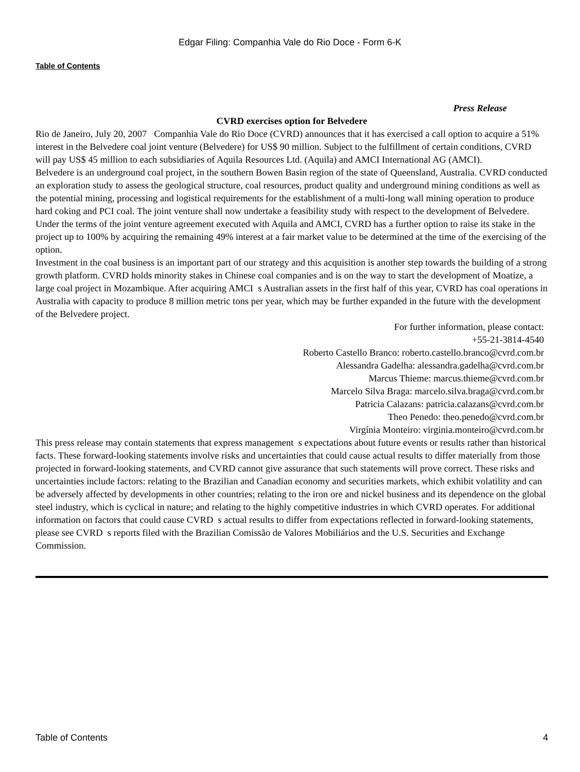Edgar Filing: Companhia Vale do Rio Doce - Form 6-K
Table of Contents
Press Release
CVRD exercises option for Belvedere
Rio de Janeiro, July 20, 2007 Companhia Vale do Rio Doce (CVRD) announces that it has exercised a call option to acquire a 51% interest in the Belvedere coal joint venture (Belvedere) for US$ 90 million. Subject to the fulfillment of certain conditions, CVRD will pay US$ 45 million to each subsidiaries of Aquila Resources Ltd. (Aquila) and AMCI International AG (AMCI).
Belvedere is an underground coal project, in the southern Bowen Basin region of the state of Queensland, Australia. CVRD conducted an exploration study to assess the geological structure, coal resources, product quality and underground mining conditions as well as the potential mining, processing and logistical requirements for the establishment of a multi-long wall mining operation to produce hard coking and PCI coal. The joint venture shall now undertake a feasibility study with respect to the development of Belvedere.
Under the terms of the joint venture agreement executed with Aquila and AMCI, CVRD has a further option to raise its stake in the project up to 100% by acquiring the remaining 49% interest at a fair market value to be determined at the time of the exercising of the option.
Investment in the coal business is an important part of our strategy and this acquisition is another step towards the building of a strong growth platform. CVRD holds minority stakes in Chinese coal companies and is on the way to start the development of Moatize, a large coal project in Mozambique. After acquiring AMCI s Australian assets in the first half of this year, CVRD has coal operations in Australia with capacity to produce 8 million metric tons per year, which may be further expanded in the future with the development of the Belvedere project.
For further information, please contact:
+55-21-3814-4540
Roberto Castello Branco: roberto.castello.branco@cvrd.com.br
Alessandra Gadelha: alessandra.gadelha@cvrd.com.br
Marcus Thieme: marcus.thieme@cvrd.com.br
Marcelo Silva Braga: marcelo.silva.braga@cvrd.com.br
Patricia Calazans: patricia.calazans@cvrd.com.br
Theo Penedo: theo.penedo@cvrd.com.br
Virgínia Monteiro: virginia.monteiro@cvrd.com.br
This press release may contain statements that express management s expectations about future events or results rather than historical facts. These forward-looking statements involve risks and uncertainties that could cause actual results to differ materially from those projected in forward-looking statements, and CVRD cannot give assurance that such statements will prove correct. These risks and uncertainties include factors: relating to the Brazilian and Canadian economy and securities markets, which exhibit volatility and can be adversely affected by developments in other countries; relating to the iron ore and nickel business and its dependence on the global steel industry, which is cyclical in nature; and relating to the highly competitive industries in which CVRD operates. For additional information on factors that could cause CVRD s actual results to differ from expectations reflected in forward-looking statements, please see CVRD s reports filed with the Brazilian Comissão de Valores Mobiliários and the U.S. Securities and Exchange Commission.
Table of Contents 4